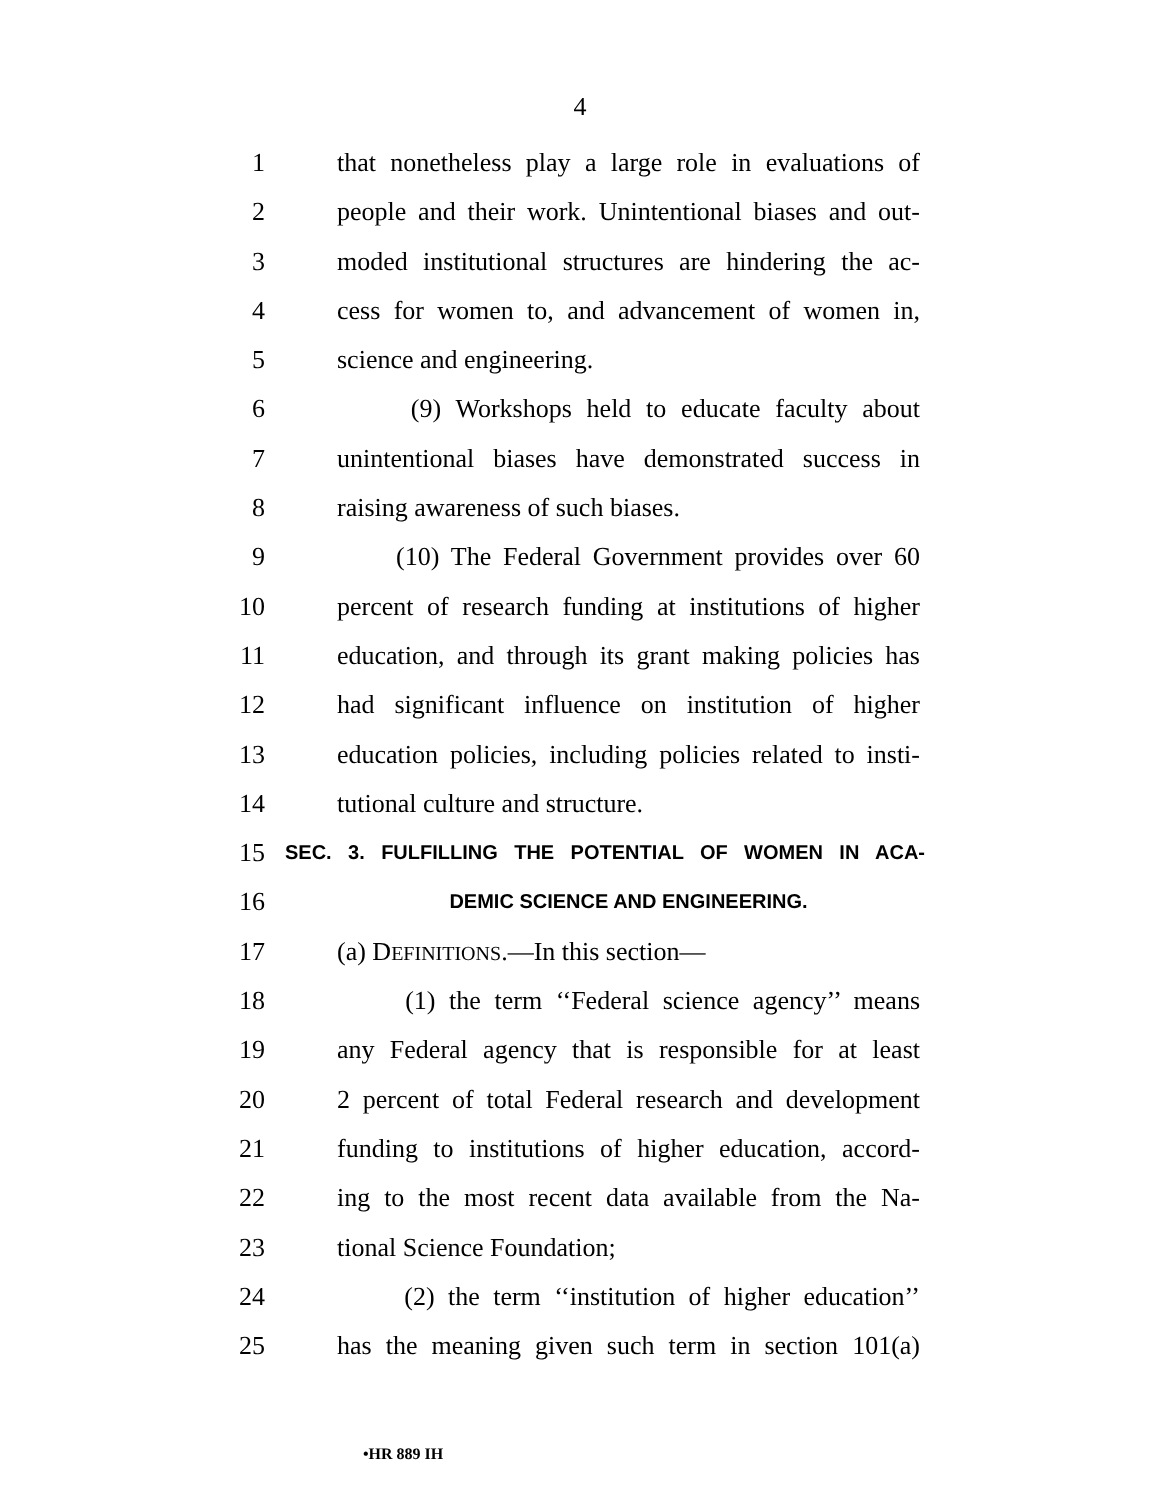4
1 that nonetheless play a large role in evaluations of
2 people and their work. Unintentional biases and out-
3 moded institutional structures are hindering the ac-
4 cess for women to, and advancement of women in,
5 science and engineering.
6 (9) Workshops held to educate faculty about
7 unintentional biases have demonstrated success in
8 raising awareness of such biases.
9 (10) The Federal Government provides over 60
10 percent of research funding at institutions of higher
11 education, and through its grant making policies has
12 had significant influence on institution of higher
13 education policies, including policies related to insti-
14 tutional culture and structure.
15 SEC. 3. FULFILLING THE POTENTIAL OF WOMEN IN ACA-
16 DEMIC SCIENCE AND ENGINEERING.
17 (a) DEFINITIONS.—In this section—
18 (1) the term ‘‘Federal science agency’’ means
19 any Federal agency that is responsible for at least
20 2 percent of total Federal research and development
21 funding to institutions of higher education, accord-
22 ing to the most recent data available from the Na-
23 tional Science Foundation;
24 (2) the term ‘‘institution of higher education’’
25 has the meaning given such term in section 101(a)
•HR 889 IH